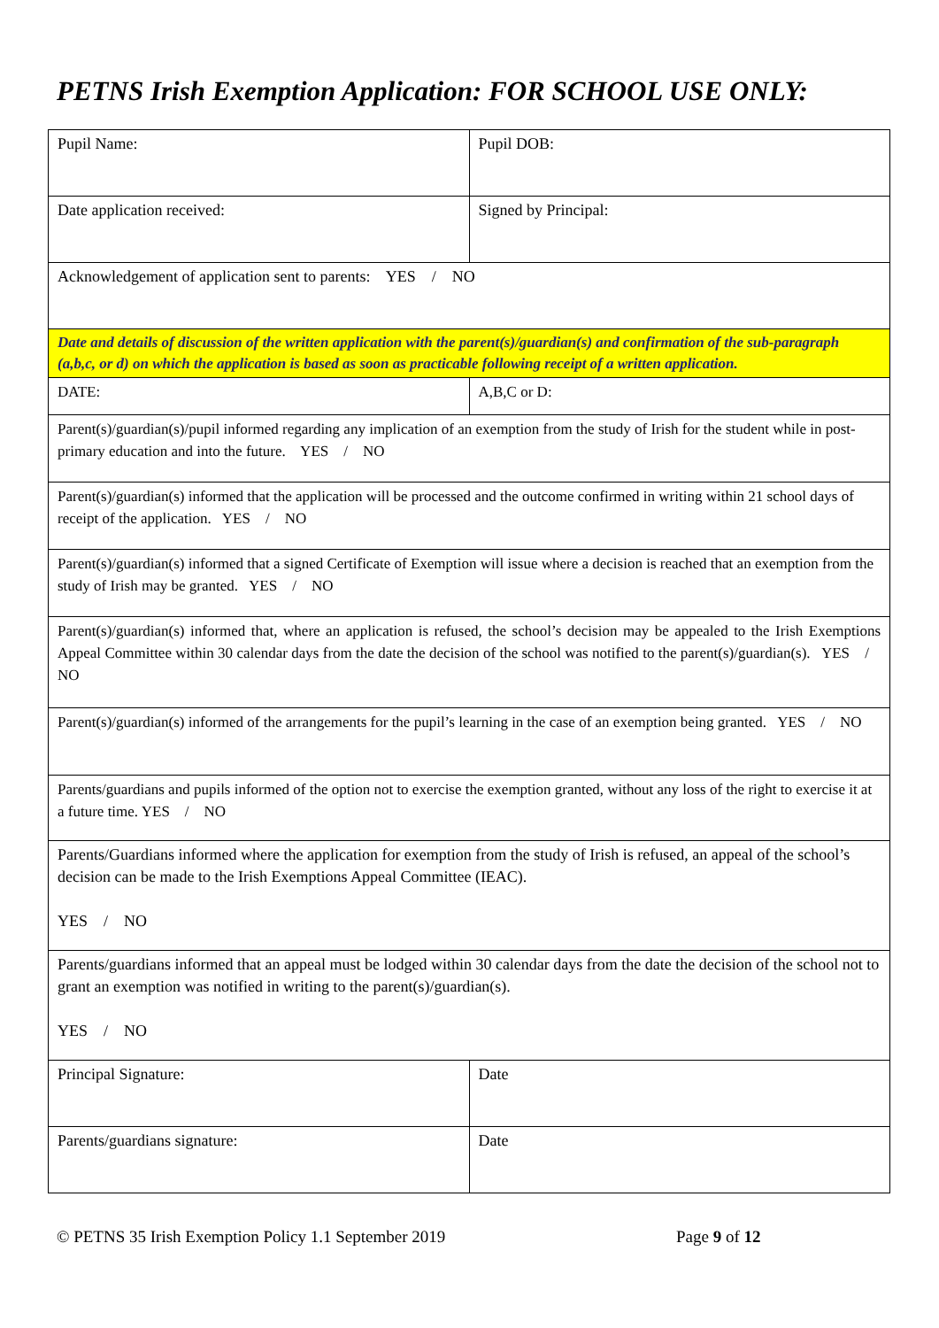PETNS Irish Exemption Application: FOR SCHOOL USE ONLY:
| Pupil Name: | Pupil DOB: |
| Date application received: | Signed by Principal: |
| Acknowledgement of application sent to parents: YES / NO | |
| Date and details of discussion of the written application with the parent(s)/guardian(s) and confirmation of the sub-paragraph (a,b,c, or d) on which the application is based as soon as practicable following receipt of a written application. | |
| DATE: | A,B,C or D: |
| Parent(s)/guardian(s)/pupil informed regarding any implication of an exemption from the study of Irish for the student while in post-primary education and into the future. YES / NO | |
| Parent(s)/guardian(s) informed that the application will be processed and the outcome confirmed in writing within 21 school days of receipt of the application. YES / NO | |
| Parent(s)/guardian(s) informed that a signed Certificate of Exemption will issue where a decision is reached that an exemption from the study of Irish may be granted. YES / NO | |
| Parent(s)/guardian(s) informed that, where an application is refused, the school’s decision may be appealed to the Irish Exemptions Appeal Committee within 30 calendar days from the date the decision of the school was notified to the parent(s)/guardian(s). YES / NO | |
| Parent(s)/guardian(s) informed of the arrangements for the pupil’s learning in the case of an exemption being granted. YES / NO | |
| Parents/guardians and pupils informed of the option not to exercise the exemption granted, without any loss of the right to exercise it at a future time. YES / NO | |
| Parents/Guardians informed where the application for exemption from the study of Irish is refused, an appeal of the school’s decision can be made to the Irish Exemptions Appeal Committee (IEAC). YES / NO | |
| Parents/guardians informed that an appeal must be lodged within 30 calendar days from the date the decision of the school not to grant an exemption was notified in writing to the parent(s)/guardian(s). YES / NO | |
| Principal Signature: | Date |
| Parents/guardians signature: | Date |
© PETNS 35 Irish Exemption Policy 1.1 September 2019 Page 9 of 12